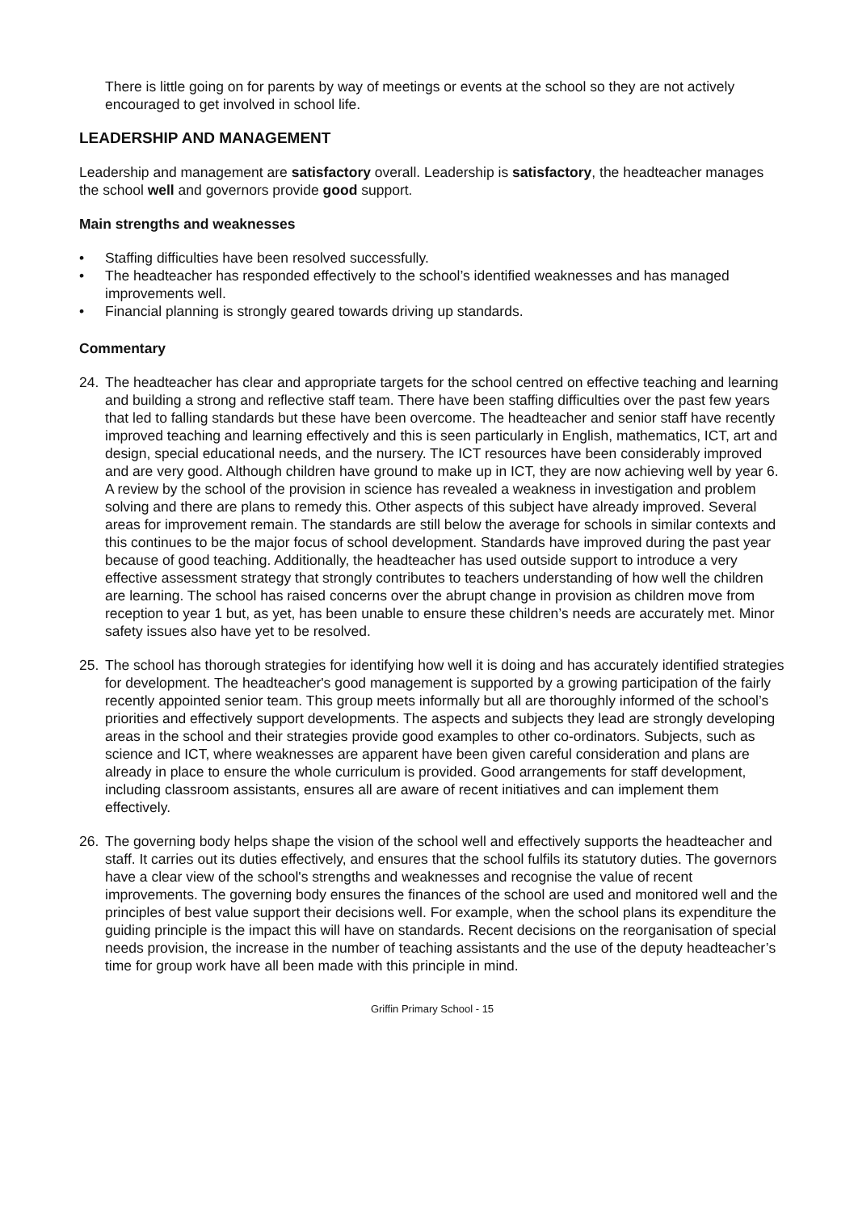There is little going on for parents by way of meetings or events at the school so they are not actively encouraged to get involved in school life.
LEADERSHIP AND MANAGEMENT
Leadership and management are satisfactory overall. Leadership is satisfactory, the headteacher manages the school well and governors provide good support.
Main strengths and weaknesses
• Staffing difficulties have been resolved successfully.
• The headteacher has responded effectively to the school’s identified weaknesses and has managed improvements well.
• Financial planning is strongly geared towards driving up standards.
Commentary
24. The headteacher has clear and appropriate targets for the school centred on effective teaching and learning and building a strong and reflective staff team. There have been staffing difficulties over the past few years that led to falling standards but these have been overcome. The headteacher and senior staff have recently improved teaching and learning effectively and this is seen particularly in English, mathematics, ICT, art and design, special educational needs, and the nursery. The ICT resources have been considerably improved and are very good. Although children have ground to make up in ICT, they are now achieving well by year 6. A review by the school of the provision in science has revealed a weakness in investigation and problem solving and there are plans to remedy this. Other aspects of this subject have already improved. Several areas for improvement remain. The standards are still below the average for schools in similar contexts and this continues to be the major focus of school development. Standards have improved during the past year because of good teaching. Additionally, the headteacher has used outside support to introduce a very effective assessment strategy that strongly contributes to teachers understanding of how well the children are learning. The school has raised concerns over the abrupt change in provision as children move from reception to year 1 but, as yet, has been unable to ensure these children’s needs are accurately met. Minor safety issues also have yet to be resolved.
25. The school has thorough strategies for identifying how well it is doing and has accurately identified strategies for development. The headteacher's good management is supported by a growing participation of the fairly recently appointed senior team. This group meets informally but all are thoroughly informed of the school’s priorities and effectively support developments. The aspects and subjects they lead are strongly developing areas in the school and their strategies provide good examples to other co-ordinators. Subjects, such as science and ICT, where weaknesses are apparent have been given careful consideration and plans are already in place to ensure the whole curriculum is provided. Good arrangements for staff development, including classroom assistants, ensures all are aware of recent initiatives and can implement them effectively.
26. The governing body helps shape the vision of the school well and effectively supports the headteacher and staff. It carries out its duties effectively, and ensures that the school fulfils its statutory duties. The governors have a clear view of the school's strengths and weaknesses and recognise the value of recent improvements. The governing body ensures the finances of the school are used and monitored well and the principles of best value support their decisions well. For example, when the school plans its expenditure the guiding principle is the impact this will have on standards. Recent decisions on the reorganisation of special needs provision, the increase in the number of teaching assistants and the use of the deputy headteacher’s time for group work have all been made with this principle in mind.
Griffin Primary School - 15